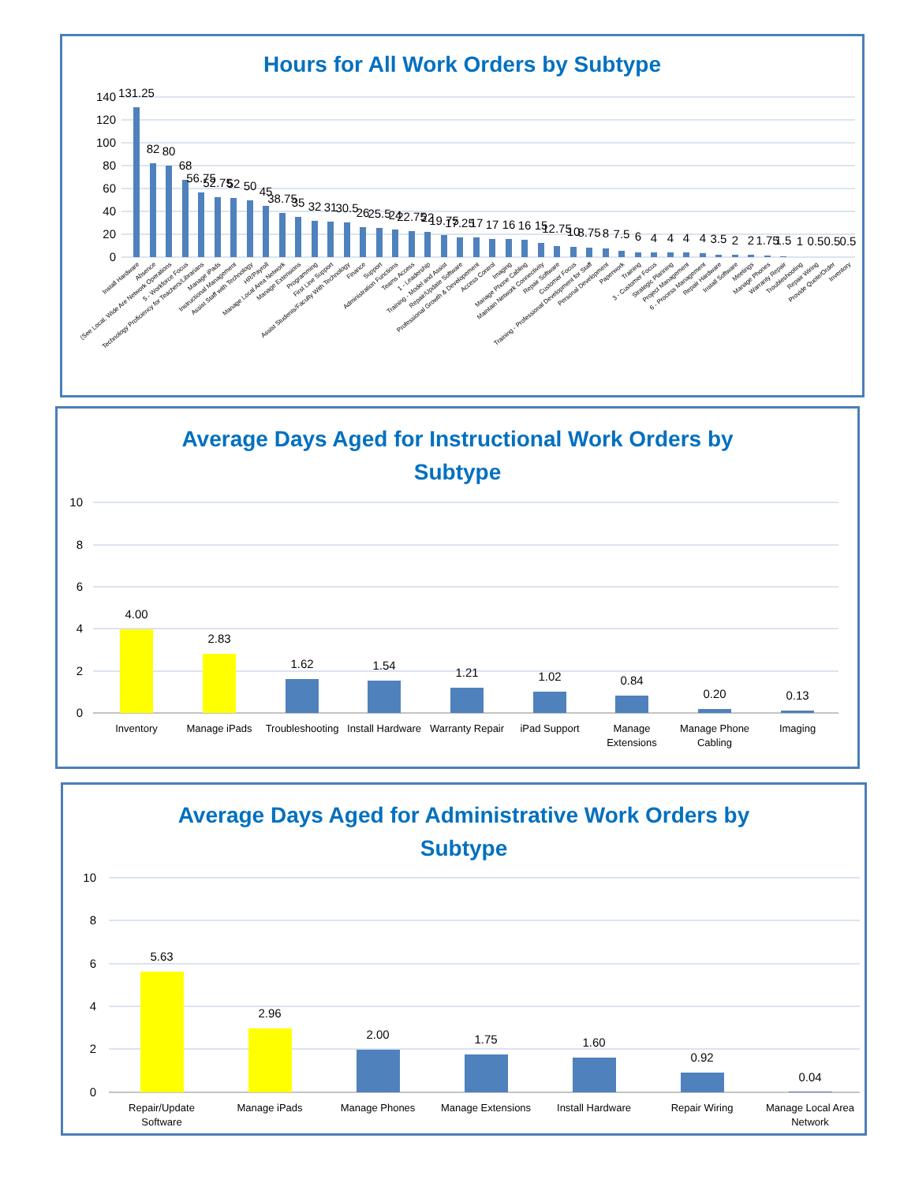Hours for All Work Orders by Subtype
140
120
100
80
60
40
20
0
131.25
82
80
68
56.75
52.75
52
50
45
38.75
35
32
31
30.5
26
25.5
24
22.75
22
19.75
17.25
17
17
16
16
15
12.75
10
8.75
8
7.5
6
4
4
4
4
3.5
2
2
1.75
1.5
1
0.5
0.5
0.5
Install Hardware
Absence
(See Local, Wide Are Network Operations
5 - Workforce Focus
Technology Proficiency for Teachers/Librarians
Manage iPads
Instructional Management
Assist Staff with Technology
HR/Payroll
Manage Local Area Network
Manage Extensions
Programming
First Line Support
Assist Students/Faculty With Technology
Finance
Support
Administration Functions
Teams Access
1 - Leadership
Training - Model and Assist
Repair/Update Software
Professional Growth & Developement
Access Control
Imaging
Manage Phone Cabling
Maintain Network Connectivity
Repair Software
Customer Focus
Training - Professional Development for Staff
Personal Development
Paperwork
Training
3 - Customer Focus
Strategic Planning
Project Management
6 - Process Management
Repair Hardware
Install Software
Meetings
Manage Phones
Warranty Repair
Troubleshooting
Repair Wiring
Provide Quote/Order
Inventory
Average Days Aged for Instructional Work Orders by
Subtype
10
8
6
4
2
0
4.00
2.83
1.62
1.54
1.21
1.02
0.84
0.20
0.13
Inventory
Manage iPads
Troubleshooting
Install Hardware
Warranty Repair
iPad Support
Manage
Extensions
Manage Phone
Cabling
Imaging
Average Days Aged for Administrative Work Orders by
Subtype
10
8
6
4
2
0
5.63
2.96
2.00
1.75
1.60
0.92
0.04
Repair/Update
Software
Manage iPads
Manage Phones
Manage Extensions
Install Hardware
Repair Wiring
Manage Local Area
Network